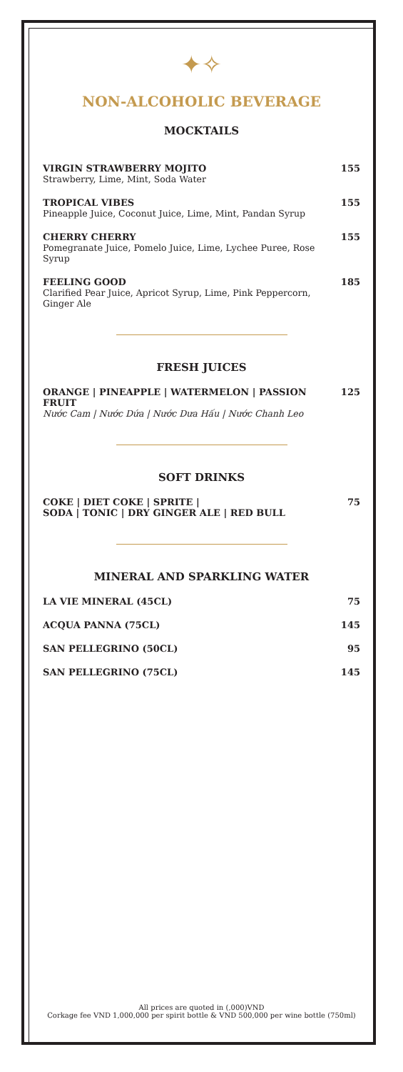✦✧
NON-ALCOHOLIC BEVERAGE
MOCKTAILS
VIRGIN STRAWBERRY MOJITO
Strawberry, Lime, Mint, Soda Water
155
TROPICAL VIBES
Pineapple Juice, Coconut Juice, Lime, Mint, Pandan Syrup
155
CHERRY CHERRY
Pomegranate Juice, Pomelo Juice, Lime, Lychee Puree, Rose Syrup
155
FEELING GOOD
Clarified Pear Juice, Apricot Syrup, Lime, Pink Peppercorn, Ginger Ale
185
FRESH JUICES
ORANGE | PINEAPPLE | WATERMELON | PASSION FRUIT
Nước Cam | Nước Dứa | Nước Dưa Hấu | Nước Chanh Leo
125
SOFT DRINKS
COKE | DIET COKE | SPRITE |
SODA | TONIC | DRY GINGER ALE | RED BULL
75
MINERAL AND SPARKLING WATER
LA VIE MINERAL (45CL) 75
ACQUA PANNA (75CL) 145
SAN PELLEGRINO (50CL) 95
SAN PELLEGRINO (75CL) 145
All prices are quoted in (,000)VND
Corkage fee VND 1,000,000 per spirit bottle & VND 500,000 per wine bottle (750ml)